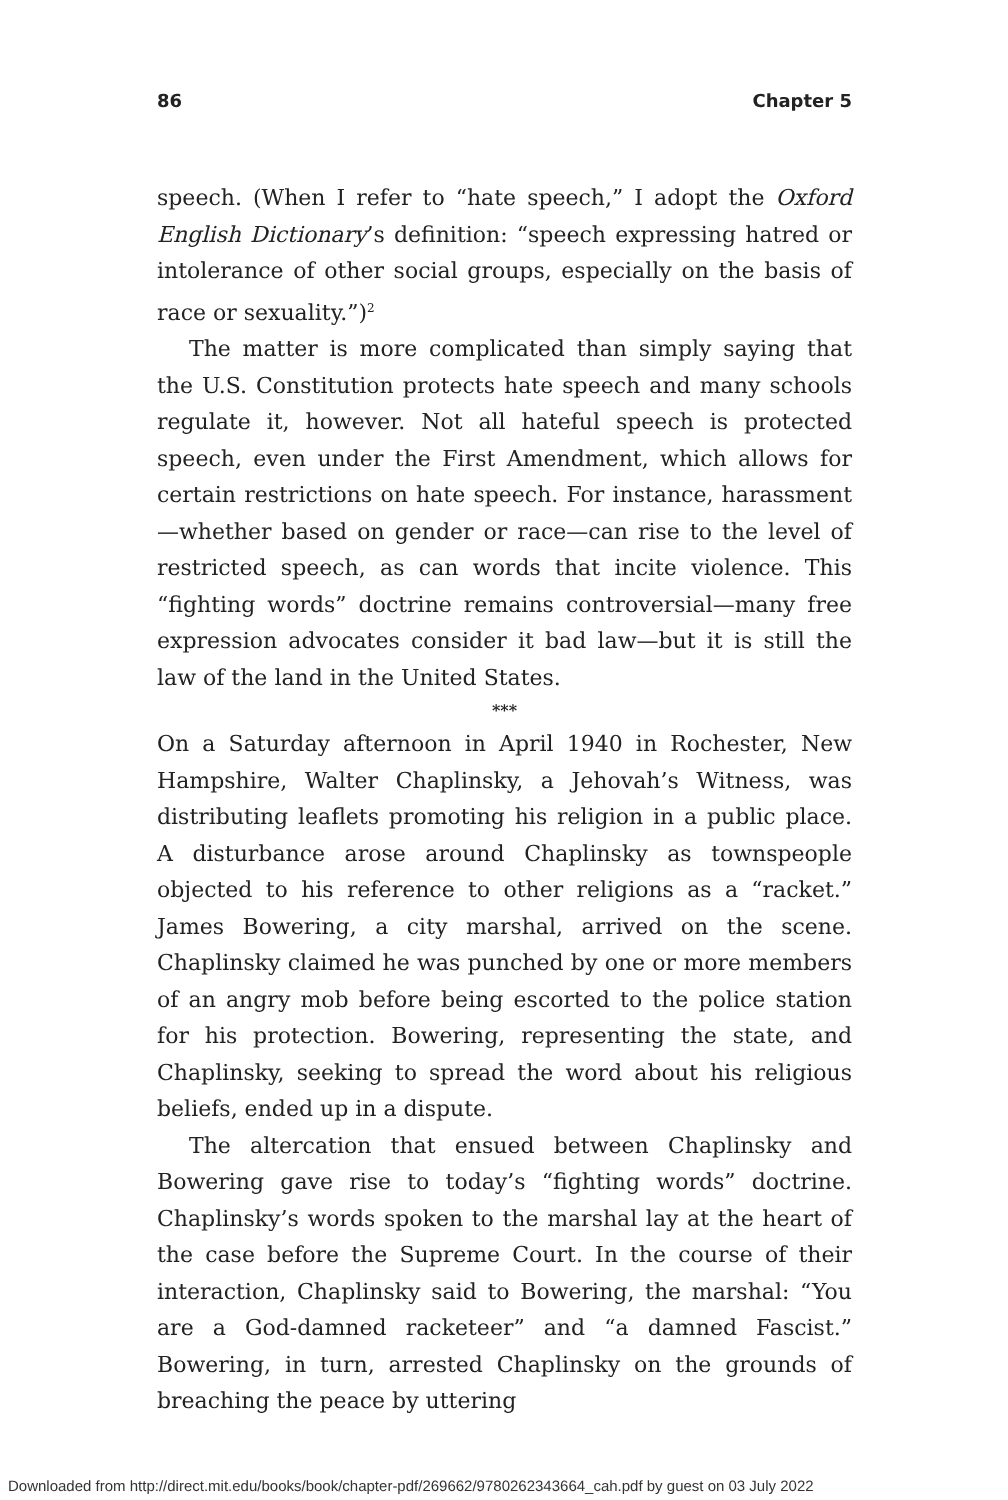86 Chapter 5
speech. (When I refer to “hate speech,” I adopt the Oxford English Dictionary’s definition: “speech expressing hatred or intolerance of other social groups, especially on the basis of race or sexuality.”)<sup>2</sup>
The matter is more complicated than simply saying that the U.S. Constitution protects hate speech and many schools regulate it, however. Not all hateful speech is protected speech, even under the First Amendment, which allows for certain restrictions on hate speech. For instance, harassment—whether based on gender or race—can rise to the level of restricted speech, as can words that incite violence. This “fighting words” doctrine remains controversial—many free expression advocates consider it bad law—but it is still the law of the land in the United States.
***
On a Saturday afternoon in April 1940 in Rochester, New Hampshire, Walter Chaplinsky, a Jehovah’s Witness, was distributing leaflets promoting his religion in a public place. A disturbance arose around Chaplinsky as townspeople objected to his reference to other religions as a “racket.” James Bowering, a city marshal, arrived on the scene. Chaplinsky claimed he was punched by one or more members of an angry mob before being escorted to the police station for his protection. Bowering, representing the state, and Chaplinsky, seeking to spread the word about his religious beliefs, ended up in a dispute.
The altercation that ensued between Chaplinsky and Bowering gave rise to today’s “fighting words” doctrine. Chaplinsky’s words spoken to the marshal lay at the heart of the case before the Supreme Court. In the course of their interaction, Chaplinsky said to Bowering, the marshal: “You are a God-damned racketeer” and “a damned Fascist.” Bowering, in turn, arrested Chaplinsky on the grounds of breaching the peace by uttering
Downloaded from http://direct.mit.edu/books/book/chapter-pdf/269662/9780262343664_cah.pdf by guest on 03 July 2022